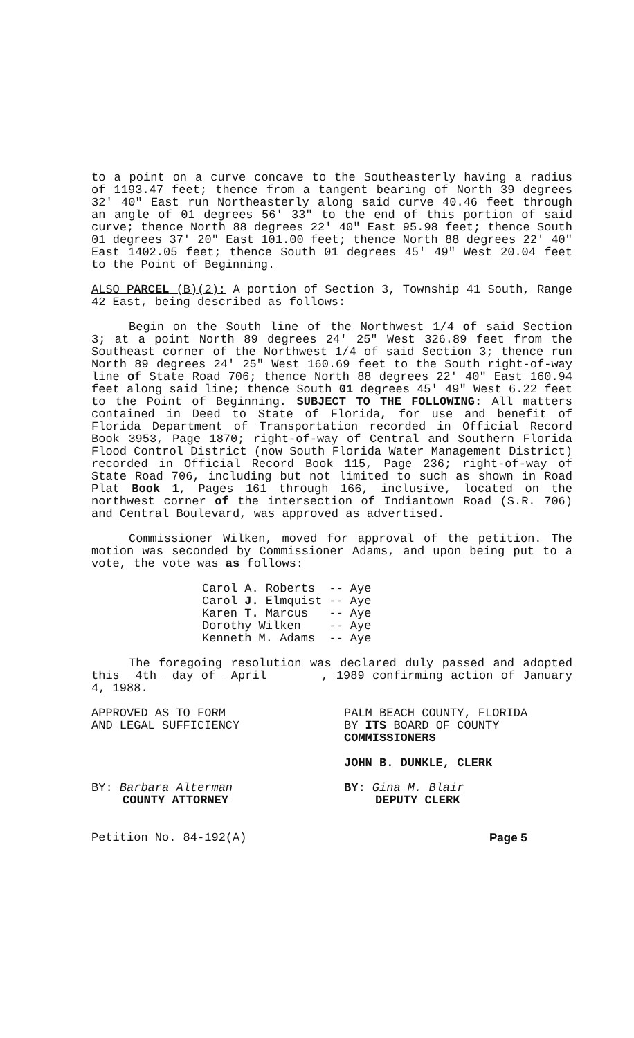to a point on a curve concave to the Southeasterly having a radius of 1193.47 feet; thence from a tangent bearing of North 39 degrees 32' 40" East run Northeasterly along said curve 40.46 feet through an angle of 01 degrees 56' 33" to the end of this portion of said curve; thence North 88 degrees 22' 40" East 95.98 feet; thence South 01 degrees 37' 20" East 101.00 feet; thence North 88 degrees 22' 40" East 1402.05 feet; thence South 01 degrees 45' 49" West 20.04 feet to the Point of Beginning.
ALSO PARCEL (B)(2): A portion of Section 3, Township 41 South, Range 42 East, being described as follows:
Begin on the South line of the Northwest 1/4 of said Section 3; at a point North 89 degrees 24' 25" West 326.89 feet from the Southeast corner of the Northwest 1/4 of said Section 3; thence run North 89 degrees 24' 25" West 160.69 feet to the South right-of-way line of State Road 706; thence North 88 degrees 22' 40" East 160.94 feet along said line; thence South 01 degrees 45' 49" West 6.22 feet to the Point of Beginning. SUBJECT TO THE FOLLOWING: All matters contained in Deed to State of Florida, for use and benefit of Florida Department of Transportation recorded in Official Record Book 3953, Page 1870; right-of-way of Central and Southern Florida Flood Control District (now South Florida Water Management District) recorded in Official Record Book 115, Page 236; right-of-way of State Road 706, including but not limited to such as shown in Road Plat Book 1, Pages 161 through 166, inclusive, located on the northwest corner of the intersection of Indiantown Road (S.R. 706) and Central Boulevard, was approved as advertised.
Commissioner Wilken, moved for approval of the petition. The motion was seconded by Commissioner Adams, and upon being put to a vote, the vote was as follows:
| Carol A. Roberts | -- | Aye |
| Carol J. Elmquist | -- | Aye |
| Karen T. Marcus | -- | Aye |
| Dorothy Wilken | -- | Aye |
| Kenneth M. Adams | -- | Aye |
The foregoing resolution was declared duly passed and adopted this 4th day of April , 1989 confirming action of January 4, 1988.
APPROVED AS TO FORM
AND LEGAL SUFFICIENCY
BY: Barbara Alterman
COUNTY ATTORNEY
Petition No. 84-192(A)
PALM BEACH COUNTY, FLORIDA
BY ITS BOARD OF COUNTY
COMMISSIONERS
JOHN B. DUNKLE, CLERK
BY: Gina M. Blair
DEPUTY CLERK
Page 5